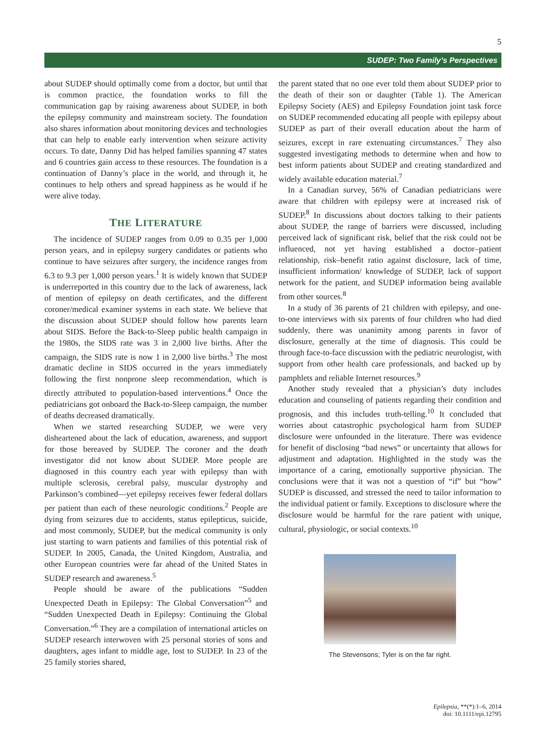5
SUDEP: Two Family’s Perspectives
about SUDEP should optimally come from a doctor, but until that is common practice, the foundation works to fill the communication gap by raising awareness about SUDEP, in both the epilepsy community and mainstream society. The foundation also shares information about monitoring devices and technologies that can help to enable early intervention when seizure activity occurs. To date, Danny Did has helped families spanning 47 states and 6 countries gain access to these resources. The foundation is a continuation of Danny’s place in the world, and through it, he continues to help others and spread happiness as he would if he were alive today.
THE LITERATURE
The incidence of SUDEP ranges from 0.09 to 0.35 per 1,000 person years, and in epilepsy surgery candidates or patients who continue to have seizures after surgery, the incidence ranges from 6.3 to 9.3 per 1,000 person years.<sup>1</sup> It is widely known that SUDEP is underreported in this country due to the lack of awareness, lack of mention of epilepsy on death certificates, and the different coroner/medical examiner systems in each state. We believe that the discussion about SUDEP should follow how parents learn about SIDS. Before the Back-to-Sleep public health campaign in the 1980s, the SIDS rate was 3 in 2,000 live births. After the campaign, the SIDS rate is now 1 in 2,000 live births.<sup>3</sup> The most dramatic decline in SIDS occurred in the years immediately following the first nonprone sleep recommendation, which is directly attributed to population-based interventions.<sup>4</sup> Once the pediatricians got onboard the Back-to-Sleep campaign, the number of deaths decreased dramatically.
When we started researching SUDEP, we were very disheartened about the lack of education, awareness, and support for those bereaved by SUDEP. The coroner and the death investigator did not know about SUDEP. More people are diagnosed in this country each year with epilepsy than with multiple sclerosis, cerebral palsy, muscular dystrophy and Parkinson’s combined—yet epilepsy receives fewer federal dollars per patient than each of these neurologic conditions.<sup>2</sup> People are dying from seizures due to accidents, status epilepticus, suicide, and most commonly, SUDEP, but the medical community is only just starting to warn patients and families of this potential risk of SUDEP. In 2005, Canada, the United Kingdom, Australia, and other European countries were far ahead of the United States in SUDEP research and awareness.<sup>5</sup>
People should be aware of the publications “Sudden Unexpected Death in Epilepsy: The Global Conversation”<sup>5</sup> and “Sudden Unexpected Death in Epilepsy: Continuing the Global Conversation.”<sup>6</sup> They are a compilation of international articles on SUDEP research interwoven with 25 personal stories of sons and daughters, ages infant to middle age, lost to SUDEP. In 23 of the 25 family stories shared,
the parent stated that no one ever told them about SUDEP prior to the death of their son or daughter (Table 1). The American Epilepsy Society (AES) and Epilepsy Foundation joint task force on SUDEP recommended educating all people with epilepsy about SUDEP as part of their overall education about the harm of seizures, except in rare extenuating circumstances.<sup>7</sup> They also suggested investigating methods to determine when and how to best inform patients about SUDEP and creating standardized and widely available education material.<sup>7</sup>
In a Canadian survey, 56% of Canadian pediatricians were aware that children with epilepsy were at increased risk of SUDEP.<sup>8</sup> In discussions about doctors talking to their patients about SUDEP, the range of barriers were discussed, including perceived lack of significant risk, belief that the risk could not be influenced, not yet having established a doctor–patient relationship, risk–benefit ratio against disclosure, lack of time, insufficient information/ knowledge of SUDEP, lack of support network for the patient, and SUDEP information being available from other sources.<sup>8</sup>
In a study of 36 parents of 21 children with epilepsy, and one-to-one interviews with six parents of four children who had died suddenly, there was unanimity among parents in favor of disclosure, generally at the time of diagnosis. This could be through face-to-face discussion with the pediatric neurologist, with support from other health care professionals, and backed up by pamphlets and reliable Internet resources.<sup>9</sup>
Another study revealed that a physician’s duty includes education and counseling of patients regarding their condition and prognosis, and this includes truth-telling.<sup>10</sup> It concluded that worries about catastrophic psychological harm from SUDEP disclosure were unfounded in the literature. There was evidence for benefit of disclosing “bad news” or uncertainty that allows for adjustment and adaptation. Highlighted in the study was the importance of a caring, emotionally supportive physician. The conclusions were that it was not a question of “if” but “how” SUDEP is discussed, and stressed the need to tailor information to the individual patient or family. Exceptions to disclosure where the disclosure would be harmful for the rare patient with unique, cultural, physiologic, or social contexts.<sup>10</sup>
The Stevensons; Tyler is on the far right.
Epilepsia, **(*):1–6, 2014
doi: 10.1111/epi.12795